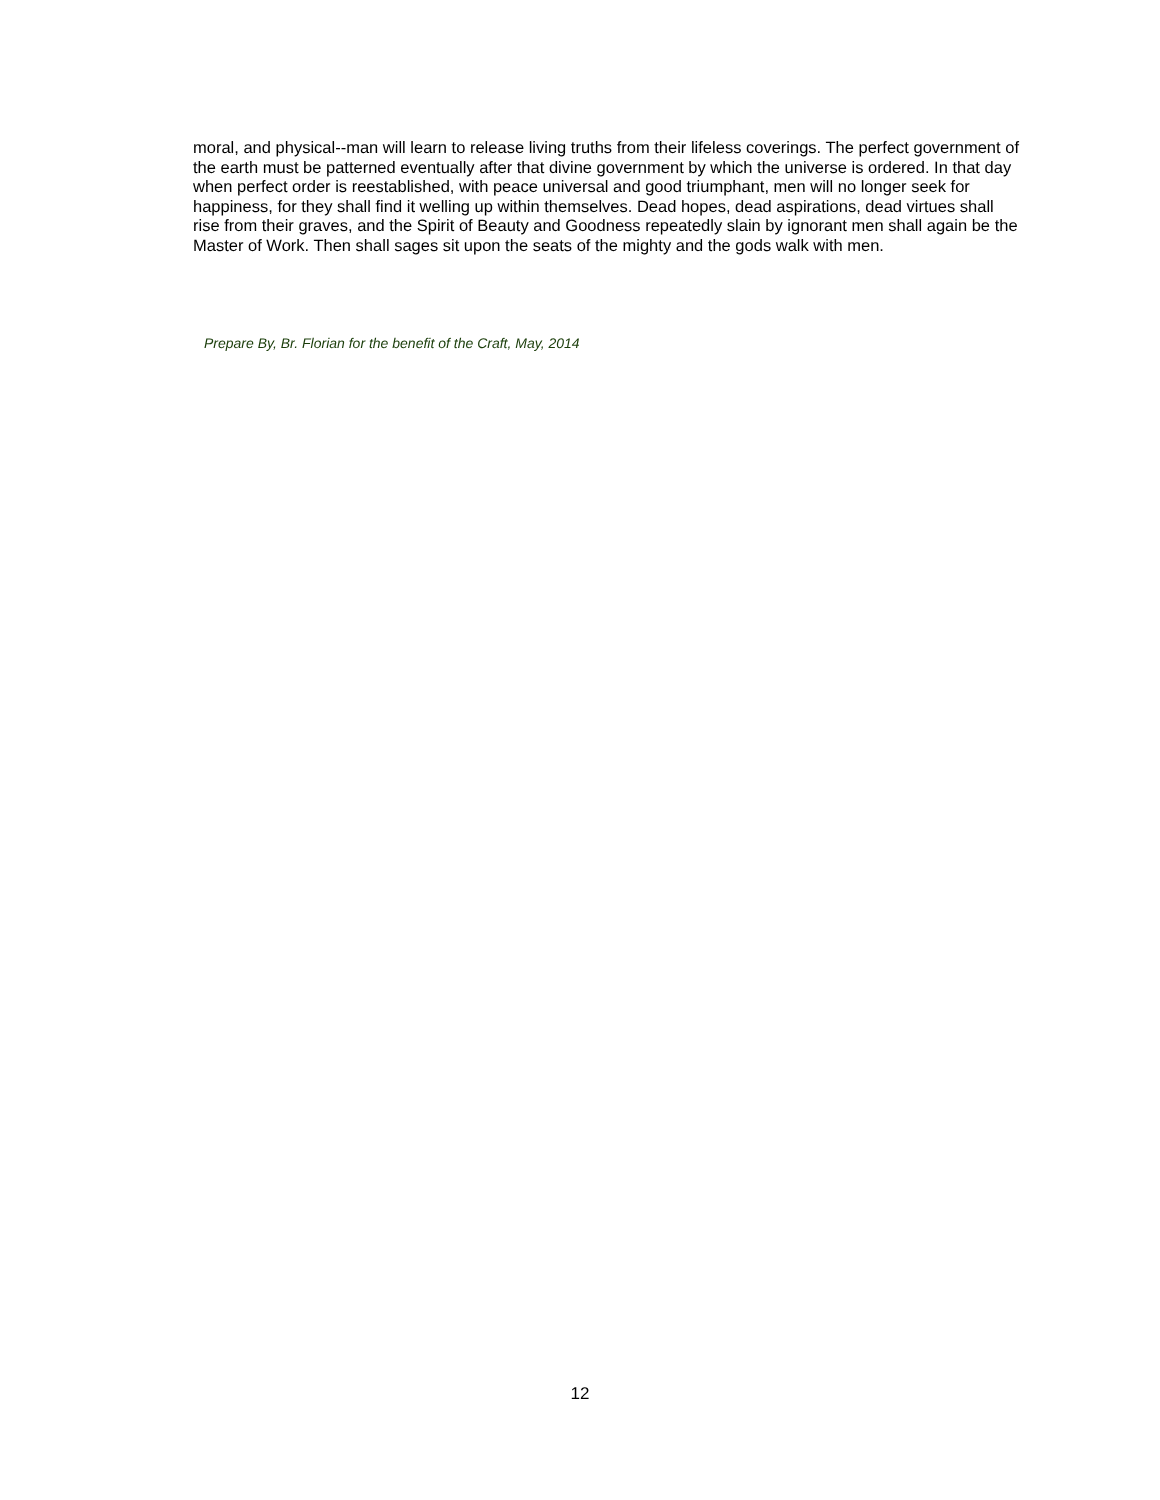moral, and physical--man will learn to release living truths from their lifeless coverings. The perfect government of the earth must be patterned eventually after that divine government by which the universe is ordered. In that day when perfect order is reestablished, with peace universal and good triumphant, men will no longer seek for happiness, for they shall find it welling up within themselves. Dead hopes, dead aspirations, dead virtues shall rise from their graves, and the Spirit of Beauty and Goodness repeatedly slain by ignorant men shall again be the Master of Work. Then shall sages sit upon the seats of the mighty and the gods walk with men.
Prepare By, Br. Florian for the benefit of the Craft, May, 2014
12